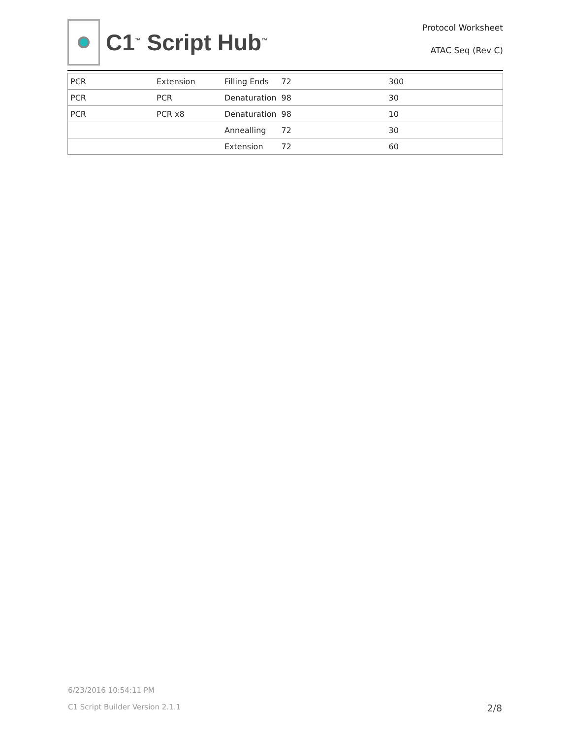C1<sup>™</sup> Script Hub<sup>™</sup>
Protocol Worksheet
ATAC Seq (Rev C)
| PCR | Extension | Filling Ends | 72 | 300 |
| PCR | PCR | Denaturation | 98 | 30 |
| PCR | PCR x8 | Denaturation | 98 | 10 |
| | | Annealling | 72 | 30 |
| | | Extension | 72 | 60 |
6/23/2016 10:54:11 PM
C1 Script Builder Version 2.1.1
2/8